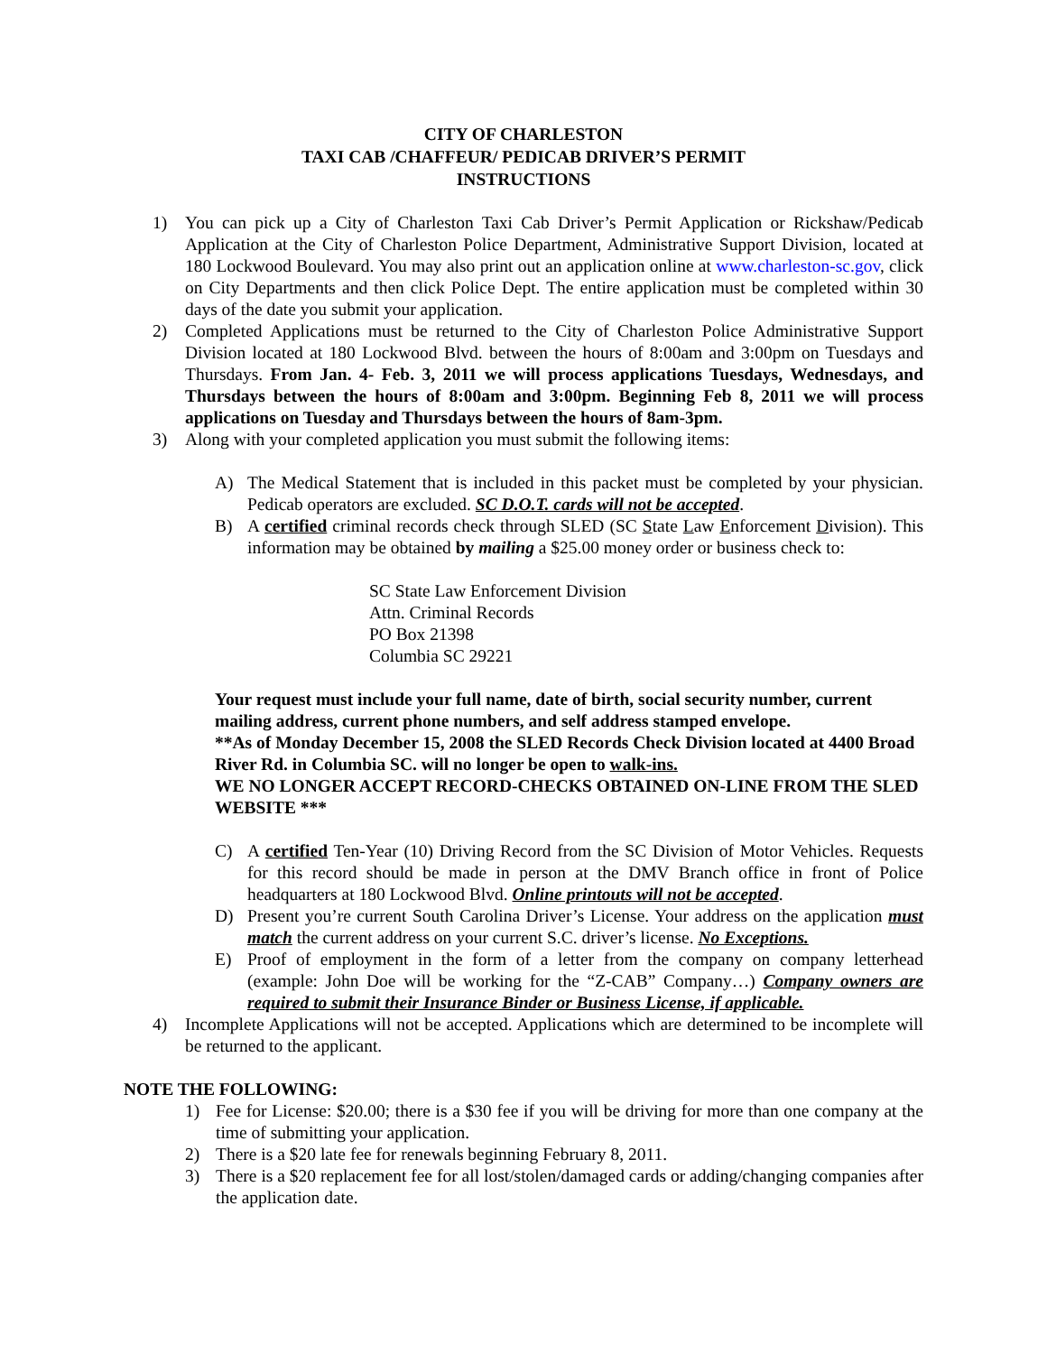CITY OF CHARLESTON
TAXI CAB /CHAFFEUR/ PEDICAB DRIVER’S PERMIT
INSTRUCTIONS
1) You can pick up a City of Charleston Taxi Cab Driver’s Permit Application or Rickshaw/Pedicab Application at the City of Charleston Police Department, Administrative Support Division, located at 180 Lockwood Boulevard. You may also print out an application online at www.charleston-sc.gov, click on City Departments and then click Police Dept. The entire application must be completed within 30 days of the date you submit your application.
2) Completed Applications must be returned to the City of Charleston Police Administrative Support Division located at 180 Lockwood Blvd. between the hours of 8:00am and 3:00pm on Tuesdays and Thursdays. From Jan. 4- Feb. 3, 2011 we will process applications Tuesdays, Wednesdays, and Thursdays between the hours of 8:00am and 3:00pm. Beginning Feb 8, 2011 we will process applications on Tuesday and Thursdays between the hours of 8am-3pm.
3) Along with your completed application you must submit the following items:
A) The Medical Statement that is included in this packet must be completed by your physician. Pedicab operators are excluded. SC D.O.T. cards will not be accepted.
B) A certified criminal records check through SLED (SC State Law Enforcement Division). This information may be obtained by mailing a $25.00 money order or business check to:
SC State Law Enforcement Division
Attn. Criminal Records
PO Box 21398
Columbia SC 29221
Your request must include your full name, date of birth, social security number, current mailing address, current phone numbers, and self address stamped envelope.
**As of Monday December 15, 2008 the SLED Records Check Division located at 4400 Broad River Rd. in Columbia SC. will no longer be open to walk-ins.
WE NO LONGER ACCEPT RECORD-CHECKS OBTAINED ON-LINE FROM THE SLED WEBSITE ***
C) A certified Ten-Year (10) Driving Record from the SC Division of Motor Vehicles. Requests for this record should be made in person at the DMV Branch office in front of Police headquarters at 180 Lockwood Blvd. Online printouts will not be accepted.
D) Present you’re current South Carolina Driver’s License. Your address on the application must match the current address on your current S.C. driver’s license. No Exceptions.
E) Proof of employment in the form of a letter from the company on company letterhead (example: John Doe will be working for the “Z-CAB” Company…) Company owners are required to submit their Insurance Binder or Business License, if applicable.
4) Incomplete Applications will not be accepted. Applications which are determined to be incomplete will be returned to the applicant.
NOTE THE FOLLOWING:
1) Fee for License: $20.00; there is a $30 fee if you will be driving for more than one company at the time of submitting your application.
2) There is a $20 late fee for renewals beginning February 8, 2011.
3) There is a $20 replacement fee for all lost/stolen/damaged cards or adding/changing companies after the application date.